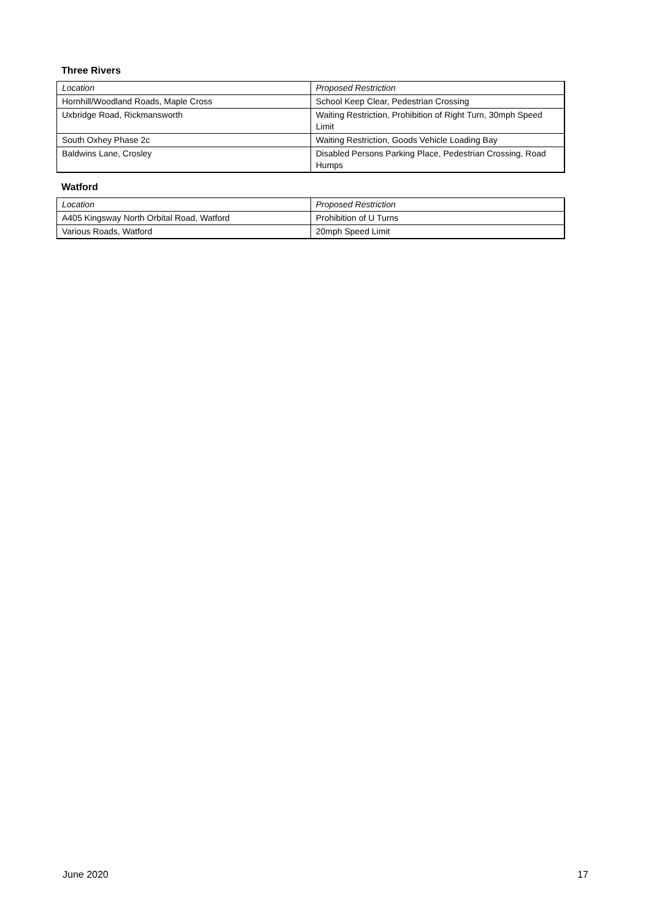Three Rivers
| Location | Proposed Restriction |
| Hornhill/Woodland Roads, Maple Cross | School Keep Clear, Pedestrian Crossing |
| Uxbridge Road, Rickmansworth | Waiting Restriction, Prohibition of Right Turn, 30mph Speed Limit |
| South Oxhey Phase 2c | Waiting Restriction, Goods Vehicle Loading Bay |
| Baldwins Lane, Crosley | Disabled Persons Parking Place, Pedestrian Crossing, Road Humps |
Watford
| Location | Proposed Restriction |
| A405 Kingsway North Orbital Road, Watford | Prohibition of U Turns |
| Various Roads, Watford | 20mph Speed Limit |
June 2020 17